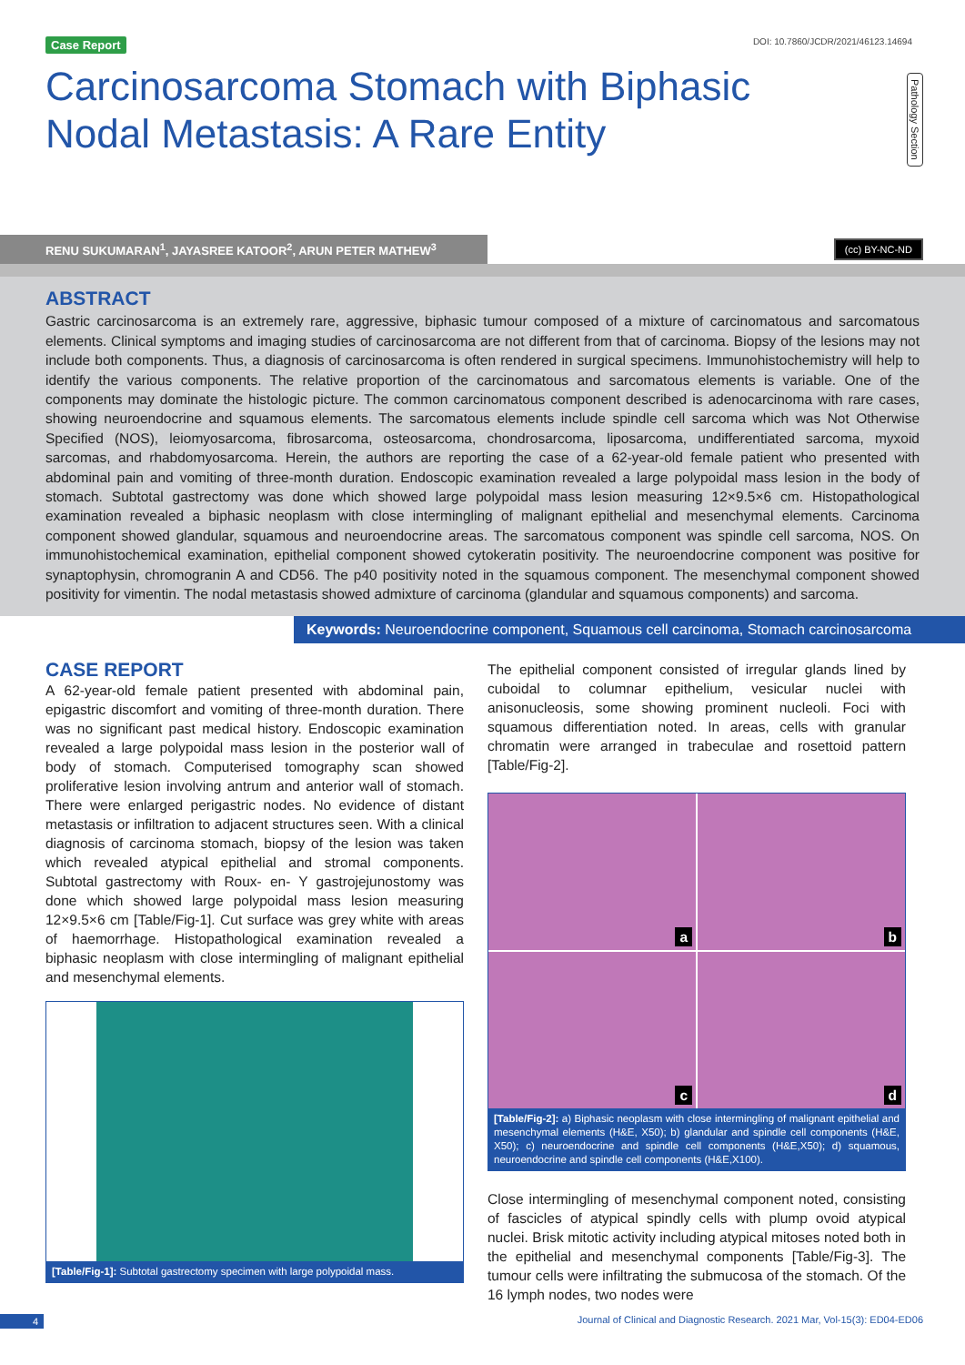Case Report DOI: 10.7860/JCDR/2021/46123.14694
Carcinosarcoma Stomach with Biphasic Nodal Metastasis: A Rare Entity
Pathology Section
RENU SUKUMARAN<sup>1</sup>, JAYASREE KATOOR<sup>2</sup>, ARUN PETER MATHEW<sup>3</sup>
(cc) BY-NC-ND
ABSTRACT
Gastric carcinosarcoma is an extremely rare, aggressive, biphasic tumour composed of a mixture of carcinomatous and sarcomatous elements. Clinical symptoms and imaging studies of carcinosarcoma are not different from that of carcinoma. Biopsy of the lesions may not include both components. Thus, a diagnosis of carcinosarcoma is often rendered in surgical specimens. Immunohistochemistry will help to identify the various components. The relative proportion of the carcinomatous and sarcomatous elements is variable. One of the components may dominate the histologic picture. The common carcinomatous component described is adenocarcinoma with rare cases, showing neuroendocrine and squamous elements. The sarcomatous elements include spindle cell sarcoma which was Not Otherwise Specified (NOS), leiomyosarcoma, fibrosarcoma, osteosarcoma, chondrosarcoma, liposarcoma, undifferentiated sarcoma, myxoid sarcomas, and rhabdomyosarcoma. Herein, the authors are reporting the case of a 62-year-old female patient who presented with abdominal pain and vomiting of three-month duration. Endoscopic examination revealed a large polypoidal mass lesion in the body of stomach. Subtotal gastrectomy was done which showed large polypoidal mass lesion measuring 12×9.5×6 cm. Histopathological examination revealed a biphasic neoplasm with close intermingling of malignant epithelial and mesenchymal elements. Carcinoma component showed glandular, squamous and neuroendocrine areas. The sarcomatous component was spindle cell sarcoma, NOS. On immunohistochemical examination, epithelial component showed cytokeratin positivity. The neuroendocrine component was positive for synaptophysin, chromogranin A and CD56. The p40 positivity noted in the squamous component. The mesenchymal component showed positivity for vimentin. The nodal metastasis showed admixture of carcinoma (glandular and squamous components) and sarcoma.
Keywords: Neuroendocrine component, Squamous cell carcinoma, Stomach carcinosarcoma
CASE REPORT
A 62-year-old female patient presented with abdominal pain, epigastric discomfort and vomiting of three-month duration. There was no significant past medical history. Endoscopic examination revealed a large polypoidal mass lesion in the posterior wall of body of stomach. Computerised tomography scan showed proliferative lesion involving antrum and anterior wall of stomach. There were enlarged perigastric nodes. No evidence of distant metastasis or infiltration to adjacent structures seen. With a clinical diagnosis of carcinoma stomach, biopsy of the lesion was taken which revealed atypical epithelial and stromal components. Subtotal gastrectomy with Roux- en- Y gastrojejunostomy was done which showed large polypoidal mass lesion measuring 12×9.5×6 cm [Table/Fig-1]. Cut surface was grey white with areas of haemorrhage. Histopathological examination revealed a biphasic neoplasm with close intermingling of malignant epithelial and mesenchymal elements.
[Table/Fig-1]: Subtotal gastrectomy specimen with large polypoidal mass.
The epithelial component consisted of irregular glands lined by cuboidal to columnar epithelium, vesicular nuclei with anisonucleosis, some showing prominent nucleoli. Foci with squamous differentiation noted. In areas, cells with granular chromatin were arranged in trabeculae and rosettoid pattern [Table/Fig-2].
a
b
c
d
[Table/Fig-2]: a) Biphasic neoplasm with close intermingling of malignant epithelial and mesenchymal elements (H&E, X50); b) glandular and spindle cell components (H&E, X50); c) neuroendocrine and spindle cell components (H&E,X50); d) squamous, neuroendocrine and spindle cell components (H&E,X100).
Close intermingling of mesenchymal component noted, consisting of fascicles of atypical spindly cells with plump ovoid atypical nuclei. Brisk mitotic activity including atypical mitoses noted both in the epithelial and mesenchymal components [Table/Fig-3]. The tumour cells were infiltrating the submucosa of the stomach. Of the 16 lymph nodes, two nodes were
4 Journal of Clinical and Diagnostic Research. 2021 Mar, Vol-15(3): ED04-ED06